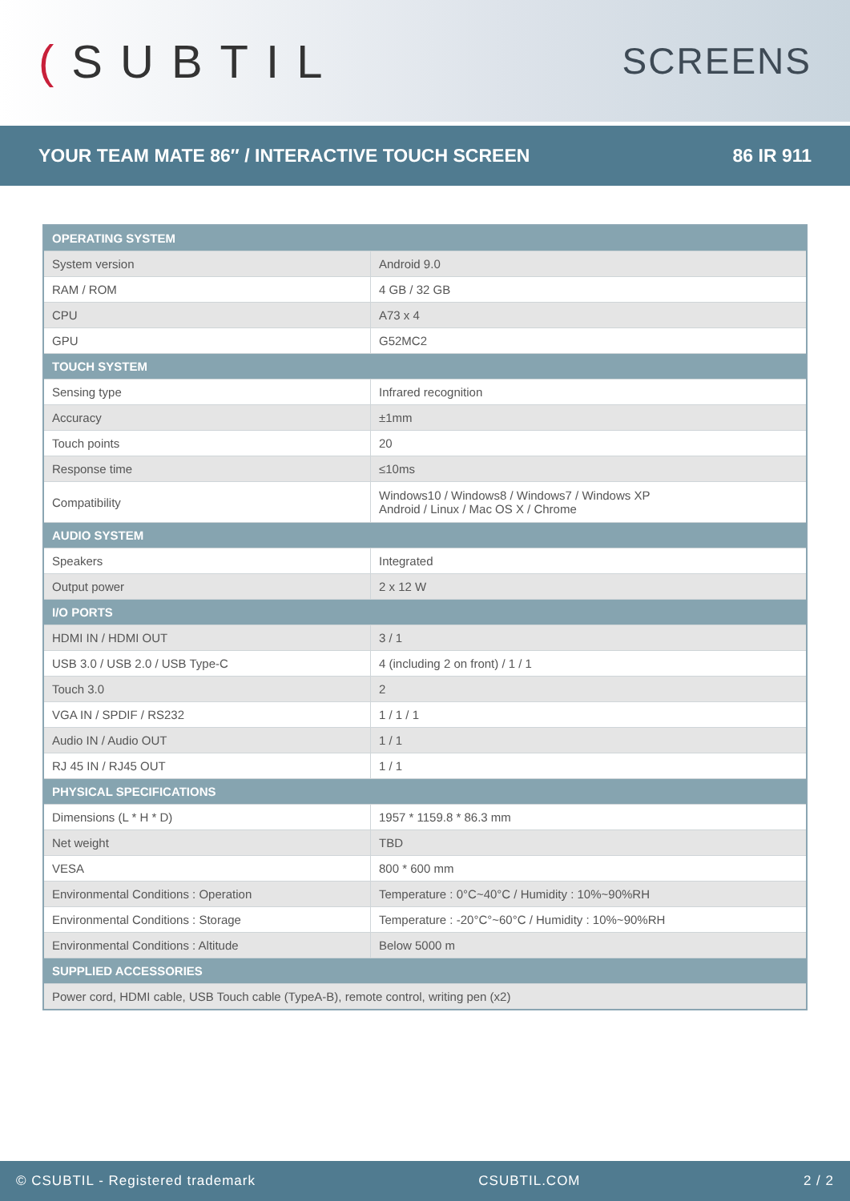(SUBTIL
SCREENS
YOUR TEAM MATE 86″ / INTERACTIVE TOUCH SCREEN
86 IR 911
| OPERATING SYSTEM | |
| --- | --- |
| System version | Android 9.0 |
| RAM / ROM | 4 GB / 32 GB |
| CPU | A73 x 4 |
| GPU | G52MC2 |
| TOUCH SYSTEM | |
| Sensing type | Infrared recognition |
| Accuracy | ±1mm |
| Touch points | 20 |
| Response time | ≤10ms |
| Compatibility | Windows10 / Windows8 / Windows7 / Windows XP Android / Linux / Mac OS X / Chrome |
| AUDIO SYSTEM | |
| Speakers | Integrated |
| Output power | 2 x 12 W |
| I/O PORTS | |
| HDMI IN / HDMI OUT | 3 / 1 |
| USB 3.0 / USB 2.0 / USB Type-C | 4 (including 2 on front) / 1 / 1 |
| Touch 3.0 | 2 |
| VGA IN / SPDIF / RS232 | 1 / 1 / 1 |
| Audio IN / Audio OUT | 1 / 1 |
| RJ 45 IN / RJ45 OUT | 1 / 1 |
| PHYSICAL SPECIFICATIONS | |
| Dimensions (L * H * D) | 1957 * 1159.8 * 86.3 mm |
| Net weight | TBD |
| VESA | 800 * 600 mm |
| Environmental Conditions : Operation | Temperature : 0°C~40°C / Humidity : 10%~90%RH |
| Environmental Conditions : Storage | Temperature : -20°C°~60°C / Humidity : 10%~90%RH |
| Environmental Conditions : Altitude | Below 5000 m |
| SUPPLIED ACCESSORIES | |
| Power cord, HDMI cable, USB Touch cable (TypeA-B), remote control, writing pen (x2) | |
© CSUBTIL - Registered trademark CSUBTIL.COM 2 / 2